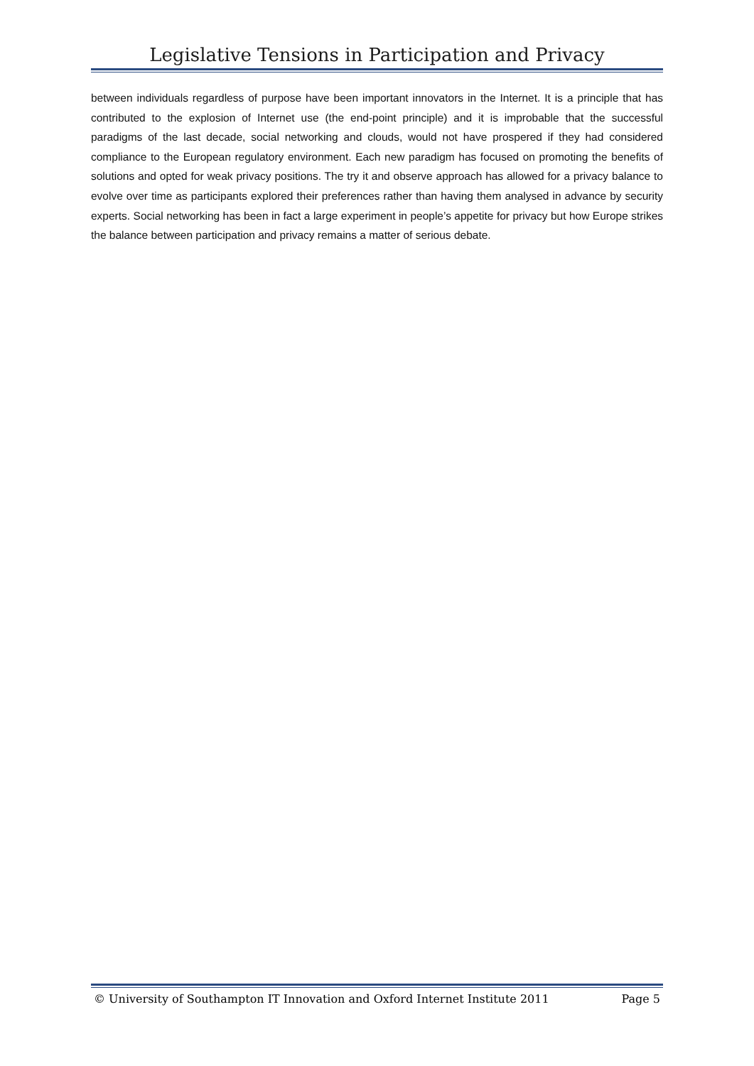Legislative Tensions in Participation and Privacy
between individuals regardless of purpose have been important innovators in the Internet. It is a principle that has contributed to the explosion of Internet use (the end-point principle) and it is improbable that the successful paradigms of the last decade, social networking and clouds, would not have prospered if they had considered compliance to the European regulatory environment. Each new paradigm has focused on promoting the benefits of solutions and opted for weak privacy positions. The try it and observe approach has allowed for a privacy balance to evolve over time as participants explored their preferences rather than having them analysed in advance by security experts. Social networking has been in fact a large experiment in people’s appetite for privacy but how Europe strikes the balance between participation and privacy remains a matter of serious debate.
© University of Southampton IT Innovation and Oxford Internet Institute 2011 Page 5